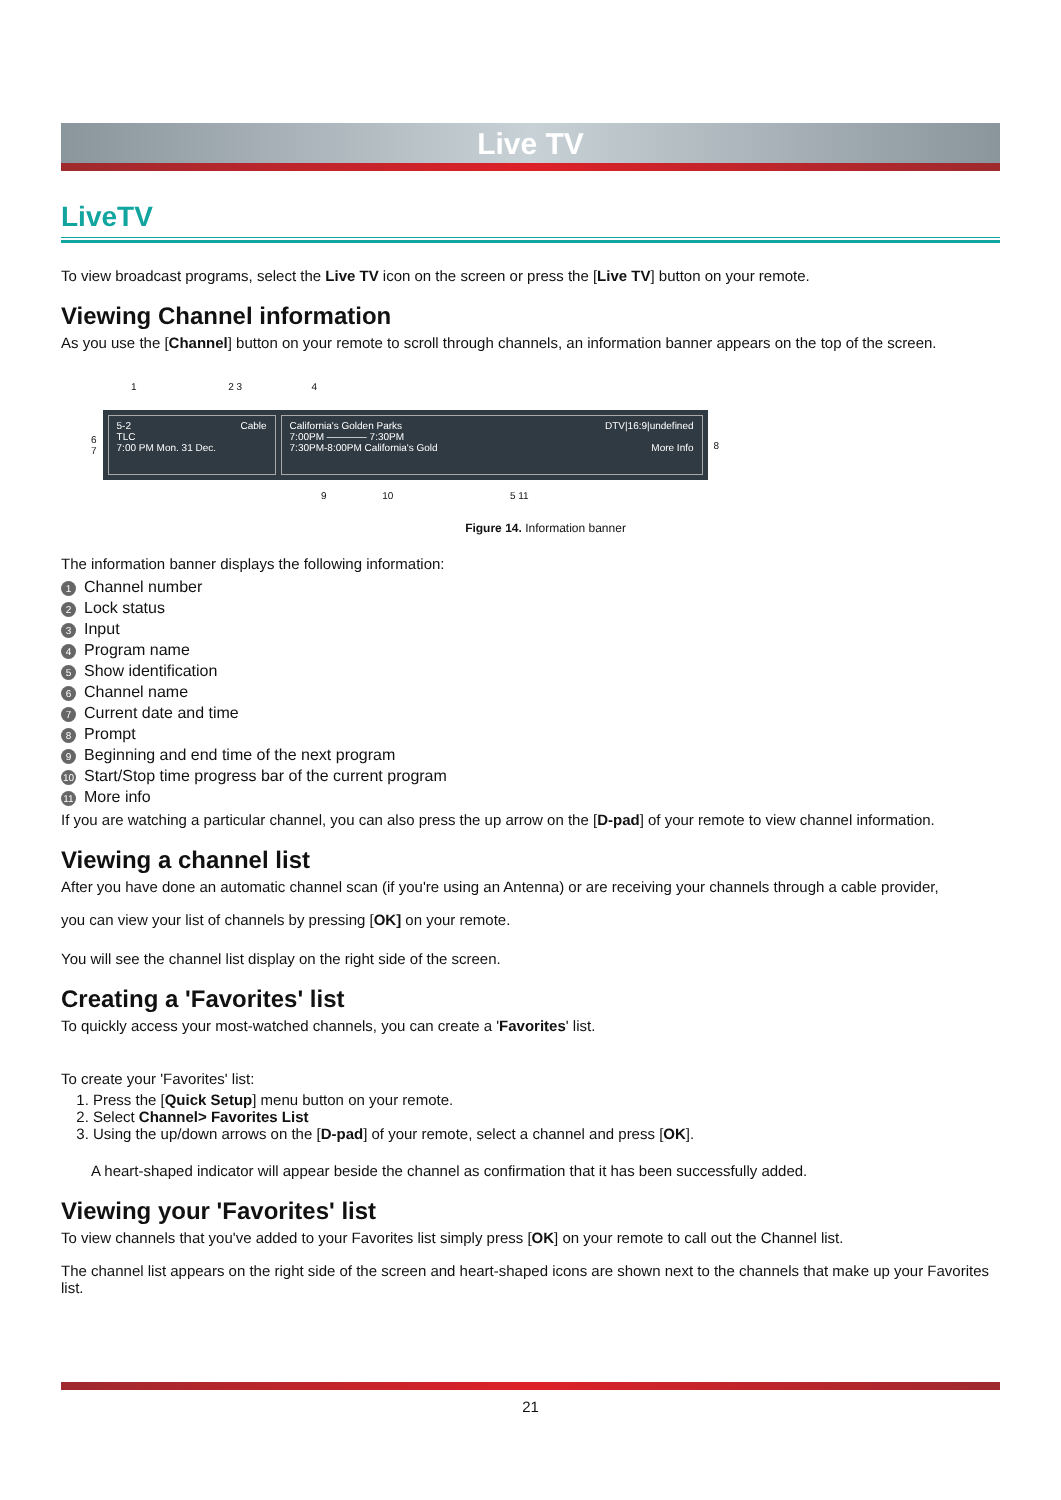Live TV
LiveTV
To view broadcast programs, select the Live TV icon on the screen or press the [Live TV] button on your remote.
Viewing Channel information
As you use the [Channel] button on your remote to scroll through channels, an information banner appears on the top of the screen.
1 2 3 4
6
7
5-2 Cable
TLC
7:00 PM Mon. 31 Dec.
California's Golden Parks DTV|16:9|undefined
7:00PM ———— 7:30PM
7:30PM-8:00PM California's Gold More Info
8
9 10 5 11
Figure 14. Information banner
The information banner displays the following information:
1 Channel number
2 Lock status
3 Input
4 Program name
5 Show identification
6 Channel name
7 Current date and time
8 Prompt
9 Beginning and end time of the next program
10 Start/Stop time progress bar of the current program
11 More info
If you are watching a particular channel, you can also press the up arrow on the [D-pad] of your remote to view channel information.
Viewing a channel list
After you have done an automatic channel scan (if you're using an Antenna) or are receiving your channels through a cable provider,
you can view your list of channels by pressing [OK] on your remote.
You will see the channel list display on the right side of the screen.
Creating a 'Favorites' list
To quickly access your most-watched channels, you can create a 'Favorites' list.
To create your 'Favorites' list:
1. Press the [Quick Setup] menu button on your remote.
2. Select Channel> Favorites List
3. Using the up/down arrows on the [D-pad] of your remote, select a channel and press [OK].
A heart-shaped indicator will appear beside the channel as confirmation that it has been successfully added.
Viewing your 'Favorites' list
To view channels that you've added to your Favorites list simply press [OK] on your remote to call out the Channel list.
The channel list appears on the right side of the screen and heart-shaped icons are shown next to the channels that make up your Favorites list.
21